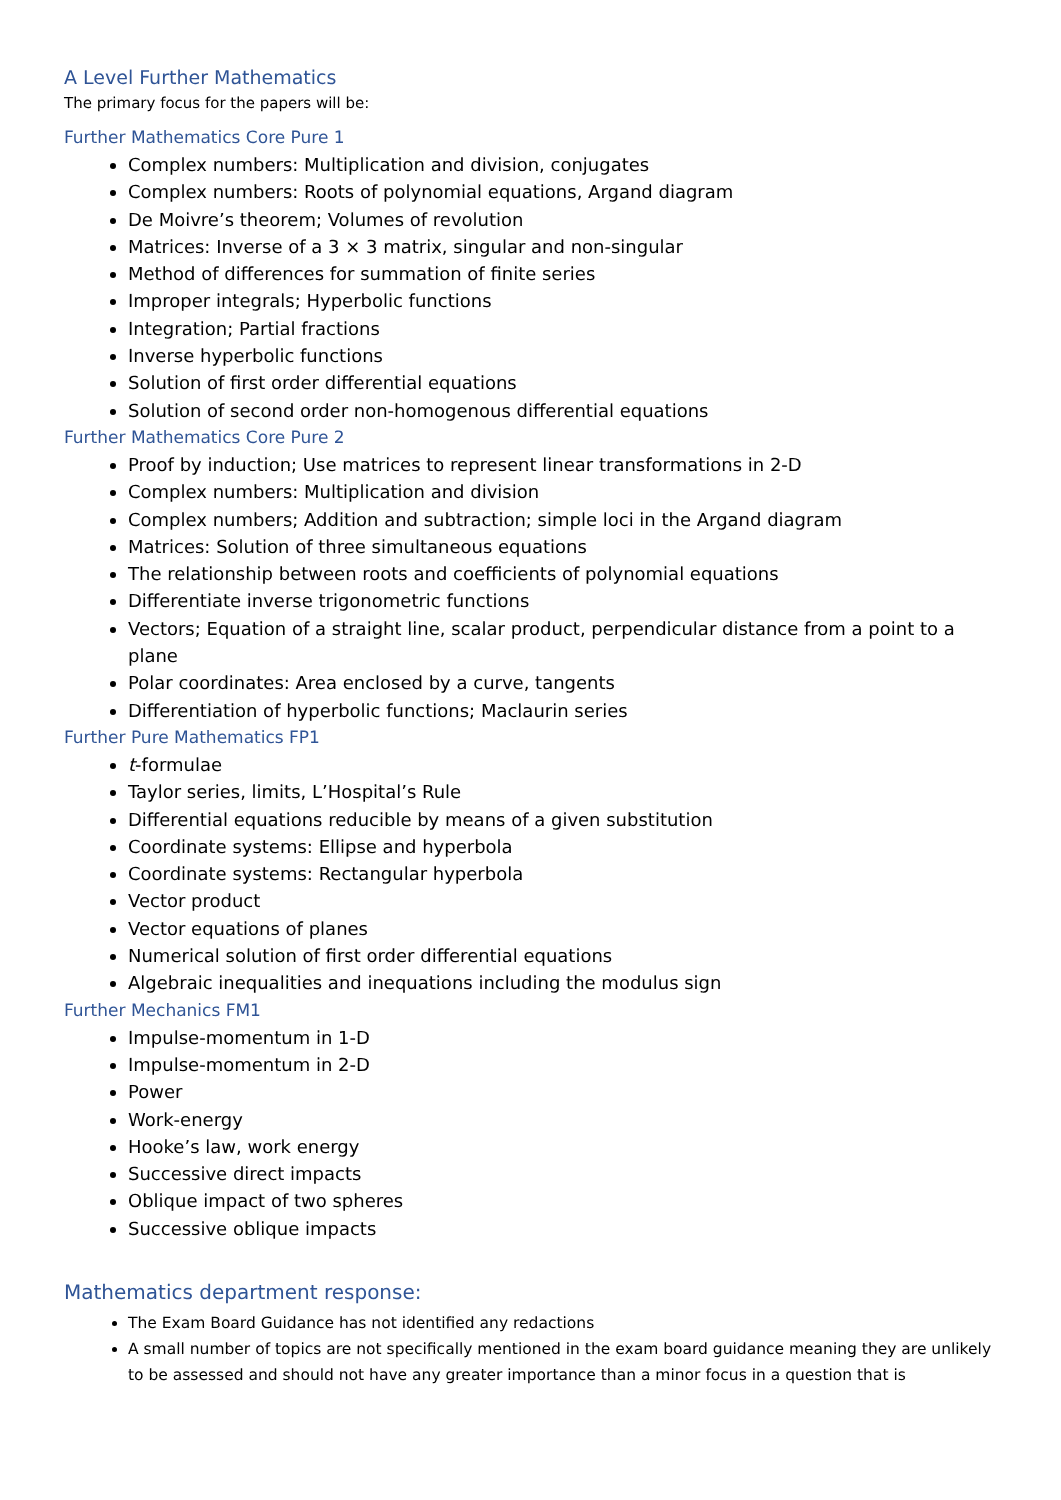A Level Further Mathematics
The primary focus for the papers will be:
Further Mathematics Core Pure 1
Complex numbers: Multiplication and division, conjugates
Complex numbers: Roots of polynomial equations, Argand diagram
De Moivre’s theorem; Volumes of revolution
Matrices: Inverse of a 3 × 3 matrix, singular and non-singular
Method of differences for summation of finite series
Improper integrals; Hyperbolic functions
Integration; Partial fractions
Inverse hyperbolic functions
Solution of first order differential equations
Solution of second order non-homogenous differential equations
Further Mathematics Core Pure 2
Proof by induction; Use matrices to represent linear transformations in 2-D
Complex numbers: Multiplication and division
Complex numbers; Addition and subtraction; simple loci in the Argand diagram
Matrices: Solution of three simultaneous equations
The relationship between roots and coefficients of polynomial equations
Differentiate inverse trigonometric functions
Vectors; Equation of a straight line, scalar product, perpendicular distance from a point to a plane
Polar coordinates: Area enclosed by a curve, tangents
Differentiation of hyperbolic functions; Maclaurin series
Further Pure Mathematics FP1
t-formulae
Taylor series, limits, L’Hospital’s Rule
Differential equations reducible by means of a given substitution
Coordinate systems: Ellipse and hyperbola
Coordinate systems: Rectangular hyperbola
Vector product
Vector equations of planes
Numerical solution of first order differential equations
Algebraic inequalities and inequations including the modulus sign
Further Mechanics FM1
Impulse-momentum in 1-D
Impulse-momentum in 2-D
Power
Work-energy
Hooke’s law, work energy
Successive direct impacts
Oblique impact of two spheres
Successive oblique impacts
Mathematics department response:
The Exam Board Guidance has not identified any redactions
A small number of topics are not specifically mentioned in the exam board guidance meaning they are unlikely to be assessed and should not have any greater importance than a minor focus in a question that is